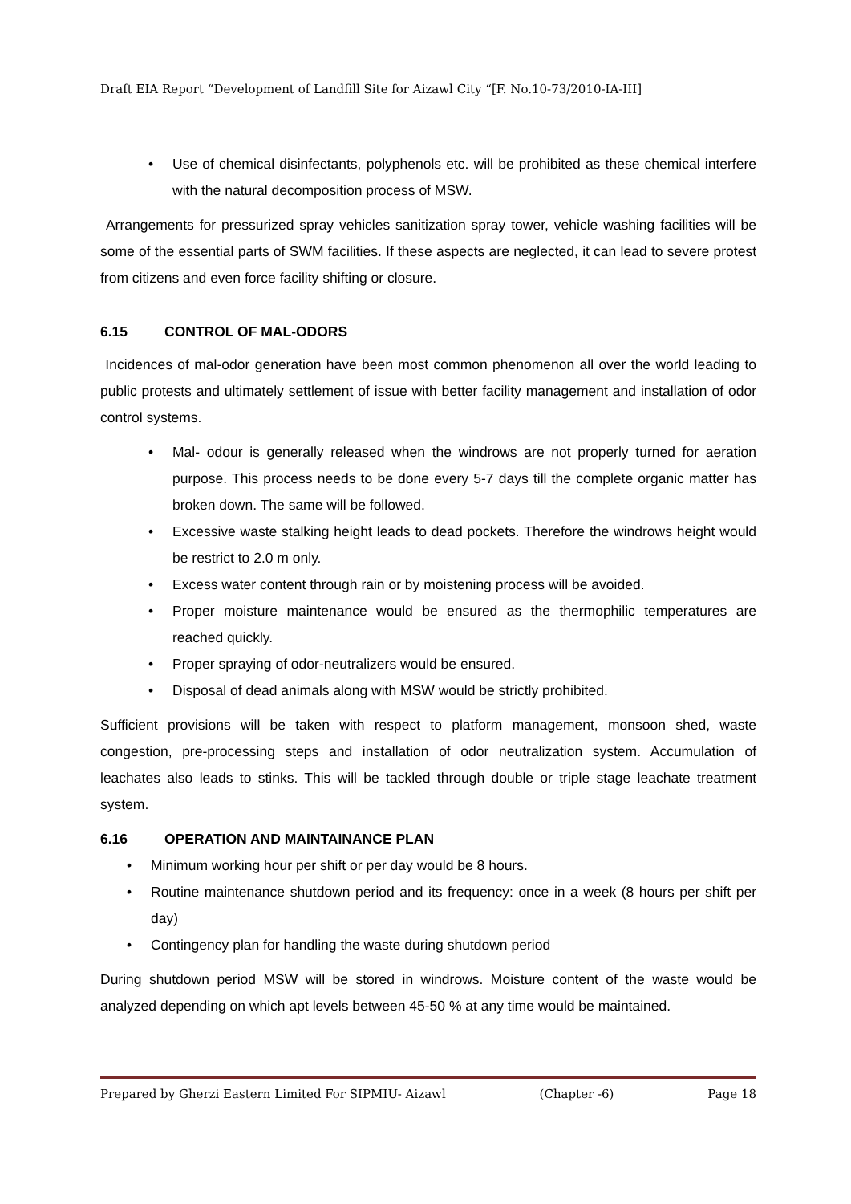Draft EIA Report “Development of Landfill Site for Aizawl City “[F. No.10-73/2010-IA-III]
• Use of chemical disinfectants, polyphenols etc. will be prohibited as these chemical interfere with the natural decomposition process of MSW.
Arrangements for pressurized spray vehicles sanitization spray tower, vehicle washing facilities will be some of the essential parts of SWM facilities. If these aspects are neglected, it can lead to severe protest from citizens and even force facility shifting or closure.
6.15 CONTROL OF MAL-ODORS
Incidences of mal-odor generation have been most common phenomenon all over the world leading to public protests and ultimately settlement of issue with better facility management and installation of odor control systems.
• Mal- odour is generally released when the windrows are not properly turned for aeration purpose. This process needs to be done every 5-7 days till the complete organic matter has broken down. The same will be followed.
• Excessive waste stalking height leads to dead pockets. Therefore the windrows height would be restrict to 2.0 m only.
• Excess water content through rain or by moistening process will be avoided.
• Proper moisture maintenance would be ensured as the thermophilic temperatures are reached quickly.
• Proper spraying of odor-neutralizers would be ensured.
• Disposal of dead animals along with MSW would be strictly prohibited.
Sufficient provisions will be taken with respect to platform management, monsoon shed, waste congestion, pre-processing steps and installation of odor neutralization system. Accumulation of leachates also leads to stinks. This will be tackled through double or triple stage leachate treatment system.
6.16 OPERATION AND MAINTAINANCE PLAN
• Minimum working hour per shift or per day would be 8 hours.
• Routine maintenance shutdown period and its frequency: once in a week (8 hours per shift per day)
• Contingency plan for handling the waste during shutdown period
During shutdown period MSW will be stored in windrows. Moisture content of the waste would be analyzed depending on which apt levels between 45-50 % at any time would be maintained.
Prepared by Gherzi Eastern Limited For SIPMIU- Aizawl (Chapter -6) Page 18